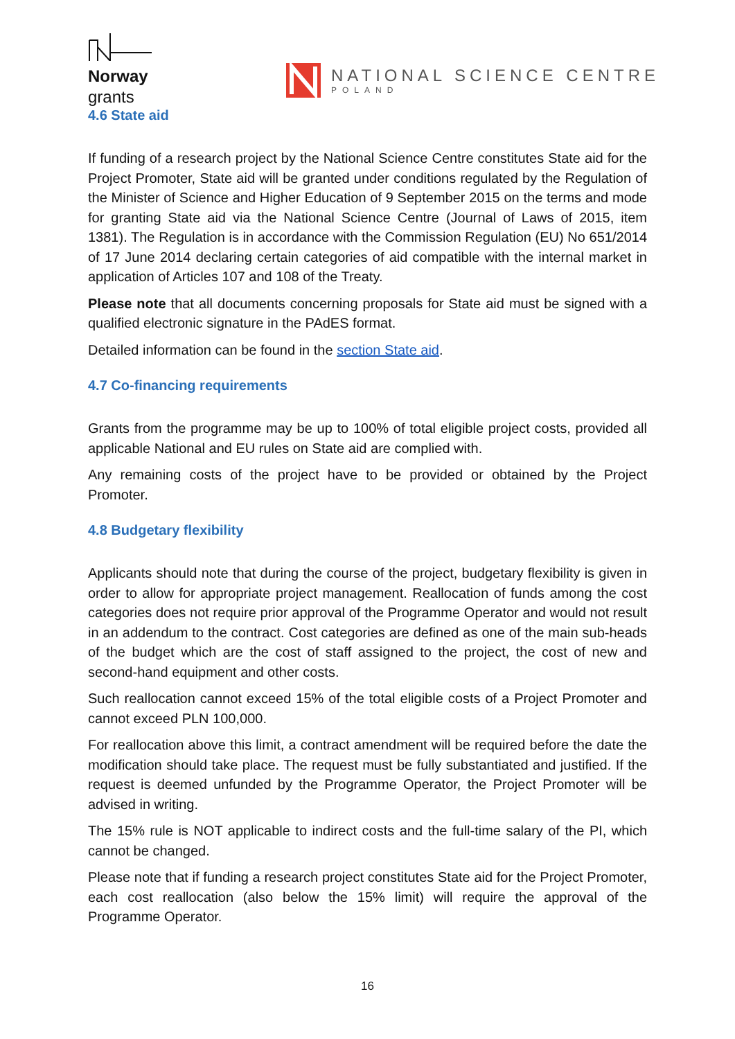Norway
grants
NATIONAL SCIENCE CENTRE
POLAND
4.6 State aid
If funding of a research project by the National Science Centre constitutes State aid for the Project Promoter, State aid will be granted under conditions regulated by the Regulation of the Minister of Science and Higher Education of 9 September 2015 on the terms and mode for granting State aid via the National Science Centre (Journal of Laws of 2015, item 1381). The Regulation is in accordance with the Commission Regulation (EU) No 651/2014 of 17 June 2014 declaring certain categories of aid compatible with the internal market in application of Articles 107 and 108 of the Treaty.
Please note that all documents concerning proposals for State aid must be signed with a qualified electronic signature in the PAdES format.
Detailed information can be found in the section State aid.
4.7 Co-financing requirements
Grants from the programme may be up to 100% of total eligible project costs, provided all applicable National and EU rules on State aid are complied with.
Any remaining costs of the project have to be provided or obtained by the Project Promoter.
4.8 Budgetary flexibility
Applicants should note that during the course of the project, budgetary flexibility is given in order to allow for appropriate project management. Reallocation of funds among the cost categories does not require prior approval of the Programme Operator and would not result in an addendum to the contract. Cost categories are defined as one of the main sub-heads of the budget which are the cost of staff assigned to the project, the cost of new and second-hand equipment and other costs.
Such reallocation cannot exceed 15% of the total eligible costs of a Project Promoter and cannot exceed PLN 100,000.
For reallocation above this limit, a contract amendment will be required before the date the modification should take place. The request must be fully substantiated and justified. If the request is deemed unfunded by the Programme Operator, the Project Promoter will be advised in writing.
The 15% rule is NOT applicable to indirect costs and the full-time salary of the PI, which cannot be changed.
Please note that if funding a research project constitutes State aid for the Project Promoter, each cost reallocation (also below the 15% limit) will require the approval of the Programme Operator.
16